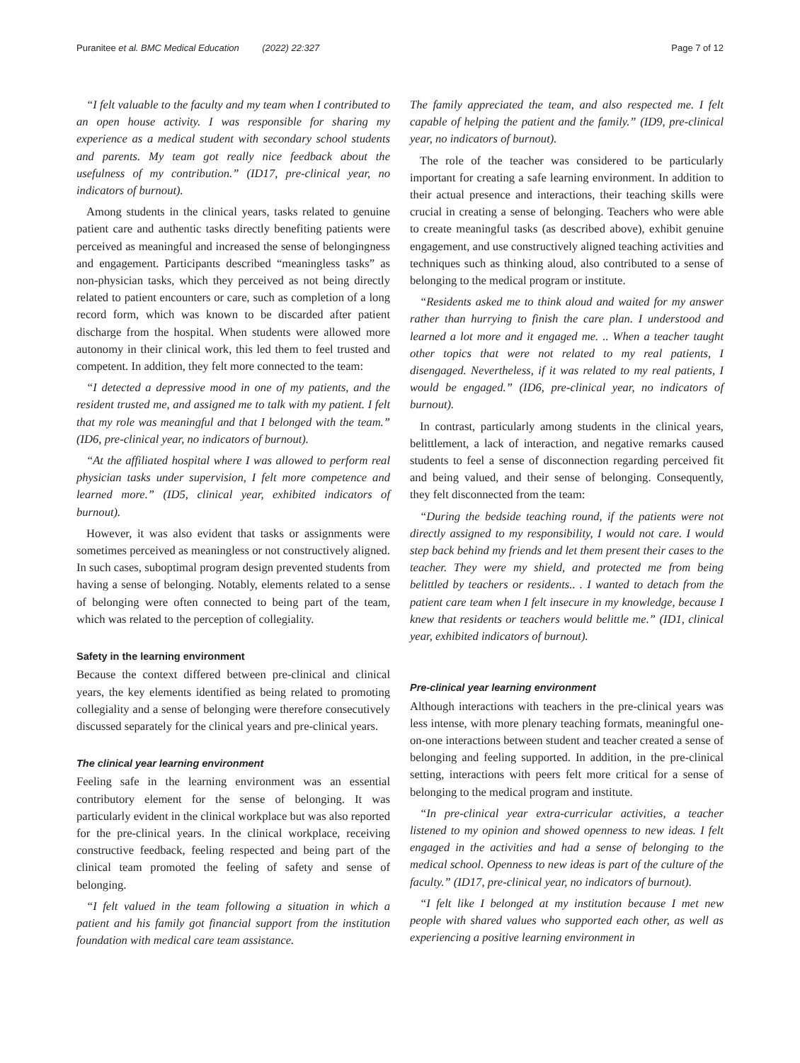Puranitee et al. BMC Medical Education (2022) 22:327 Page 7 of 12
“I felt valuable to the faculty and my team when I contributed to an open house activity. I was responsible for sharing my experience as a medical student with secondary school students and parents. My team got really nice feedback about the usefulness of my contribution.” (ID17, pre-clinical year, no indicators of burnout).
Among students in the clinical years, tasks related to genuine patient care and authentic tasks directly benefiting patients were perceived as meaningful and increased the sense of belongingness and engagement. Participants described “meaningless tasks” as non-physician tasks, which they perceived as not being directly related to patient encounters or care, such as completion of a long record form, which was known to be discarded after patient discharge from the hospital. When students were allowed more autonomy in their clinical work, this led them to feel trusted and competent. In addition, they felt more connected to the team:
“I detected a depressive mood in one of my patients, and the resident trusted me, and assigned me to talk with my patient. I felt that my role was meaningful and that I belonged with the team.” (ID6, pre-clinical year, no indicators of burnout).
“At the affiliated hospital where I was allowed to perform real physician tasks under supervision, I felt more competence and learned more.” (ID5, clinical year, exhibited indicators of burnout).
However, it was also evident that tasks or assignments were sometimes perceived as meaningless or not constructively aligned. In such cases, suboptimal program design prevented students from having a sense of belonging. Notably, elements related to a sense of belonging were often connected to being part of the team, which was related to the perception of collegiality.
Safety in the learning environment
Because the context differed between pre-clinical and clinical years, the key elements identified as being related to promoting collegiality and a sense of belonging were therefore consecutively discussed separately for the clinical years and pre-clinical years.
The clinical year learning environment
Feeling safe in the learning environment was an essential contributory element for the sense of belonging. It was particularly evident in the clinical workplace but was also reported for the pre-clinical years. In the clinical workplace, receiving constructive feedback, feeling respected and being part of the clinical team promoted the feeling of safety and sense of belonging.
“I felt valued in the team following a situation in which a patient and his family got financial support from the institution foundation with medical care team assistance.
The family appreciated the team, and also respected me. I felt capable of helping the patient and the family.” (ID9, pre-clinical year, no indicators of burnout).
The role of the teacher was considered to be particularly important for creating a safe learning environment. In addition to their actual presence and interactions, their teaching skills were crucial in creating a sense of belonging. Teachers who were able to create meaningful tasks (as described above), exhibit genuine engagement, and use constructively aligned teaching activities and techniques such as thinking aloud, also contributed to a sense of belonging to the medical program or institute.
“Residents asked me to think aloud and waited for my answer rather than hurrying to finish the care plan. I understood and learned a lot more and it engaged me. .. When a teacher taught other topics that were not related to my real patients, I disengaged. Nevertheless, if it was related to my real patients, I would be engaged.” (ID6, pre-clinical year, no indicators of burnout).
In contrast, particularly among students in the clinical years, belittlement, a lack of interaction, and negative remarks caused students to feel a sense of disconnection regarding perceived fit and being valued, and their sense of belonging. Consequently, they felt disconnected from the team:
“During the bedside teaching round, if the patients were not directly assigned to my responsibility, I would not care. I would step back behind my friends and let them present their cases to the teacher. They were my shield, and protected me from being belittled by teachers or residents.. . I wanted to detach from the patient care team when I felt insecure in my knowledge, because I knew that residents or teachers would belittle me.” (ID1, clinical year, exhibited indicators of burnout).
Pre-clinical year learning environment
Although interactions with teachers in the pre-clinical years was less intense, with more plenary teaching formats, meaningful one-on-one interactions between student and teacher created a sense of belonging and feeling supported. In addition, in the pre-clinical setting, interactions with peers felt more critical for a sense of belonging to the medical program and institute.
“In pre-clinical year extra-curricular activities, a teacher listened to my opinion and showed openness to new ideas. I felt engaged in the activities and had a sense of belonging to the medical school. Openness to new ideas is part of the culture of the faculty.” (ID17, pre-clinical year, no indicators of burnout).
“I felt like I belonged at my institution because I met new people with shared values who supported each other, as well as experiencing a positive learning environment in